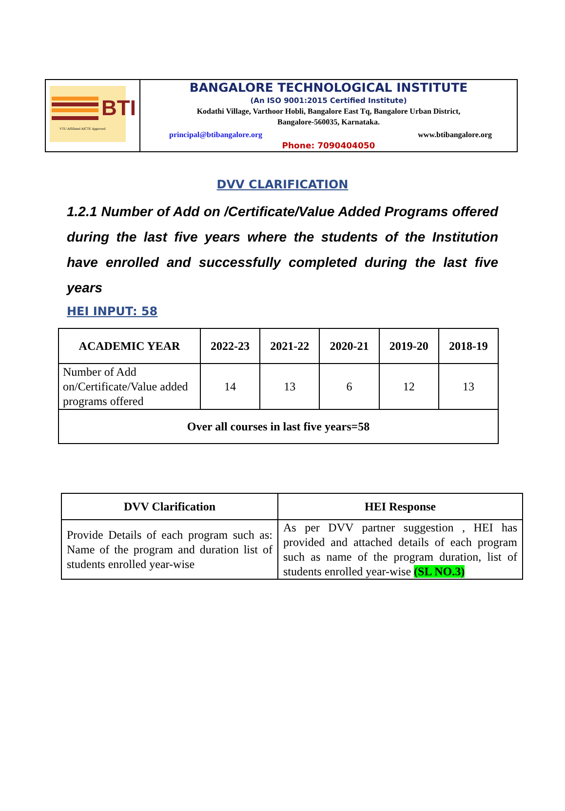| BTI VTU Affiliated AICTE Approved | BANGALORE TECHNOLOGICAL INSTITUTE (An ISO 9001:2015 Certified Institute) Kodathi Village, Varthoor Hobli, Bangalore East Tq, Bangalore Urban District, Bangalore-560035, Karnataka. principal@btibangalore.org www.btibangalore.org Phone: 7090404050 |
DVV CLARIFICATION
1.2.1 Number of Add on /Certificate/Value Added Programs offered during the last five years where the students of the Institution have enrolled and successfully completed during the last five years
HEI INPUT: 58
| ACADEMIC YEAR | 2022-23 | 2021-22 | 2020-21 | 2019-20 | 2018-19 |
| --- | --- | --- | --- | --- | --- |
| Number of Add on/Certificate/Value added programs offered | 14 | 13 | 6 | 12 | 13 |
| Over all courses in last five years=58 | | | | | |
| DVV Clarification | HEI Response |
| --- | --- |
| Provide Details of each program such as: Name of the program and duration list of students enrolled year-wise | As per DVV partner suggestion , HEI has provided and attached details of each program such as name of the program duration, list of students enrolled year-wise (SL NO.3) |